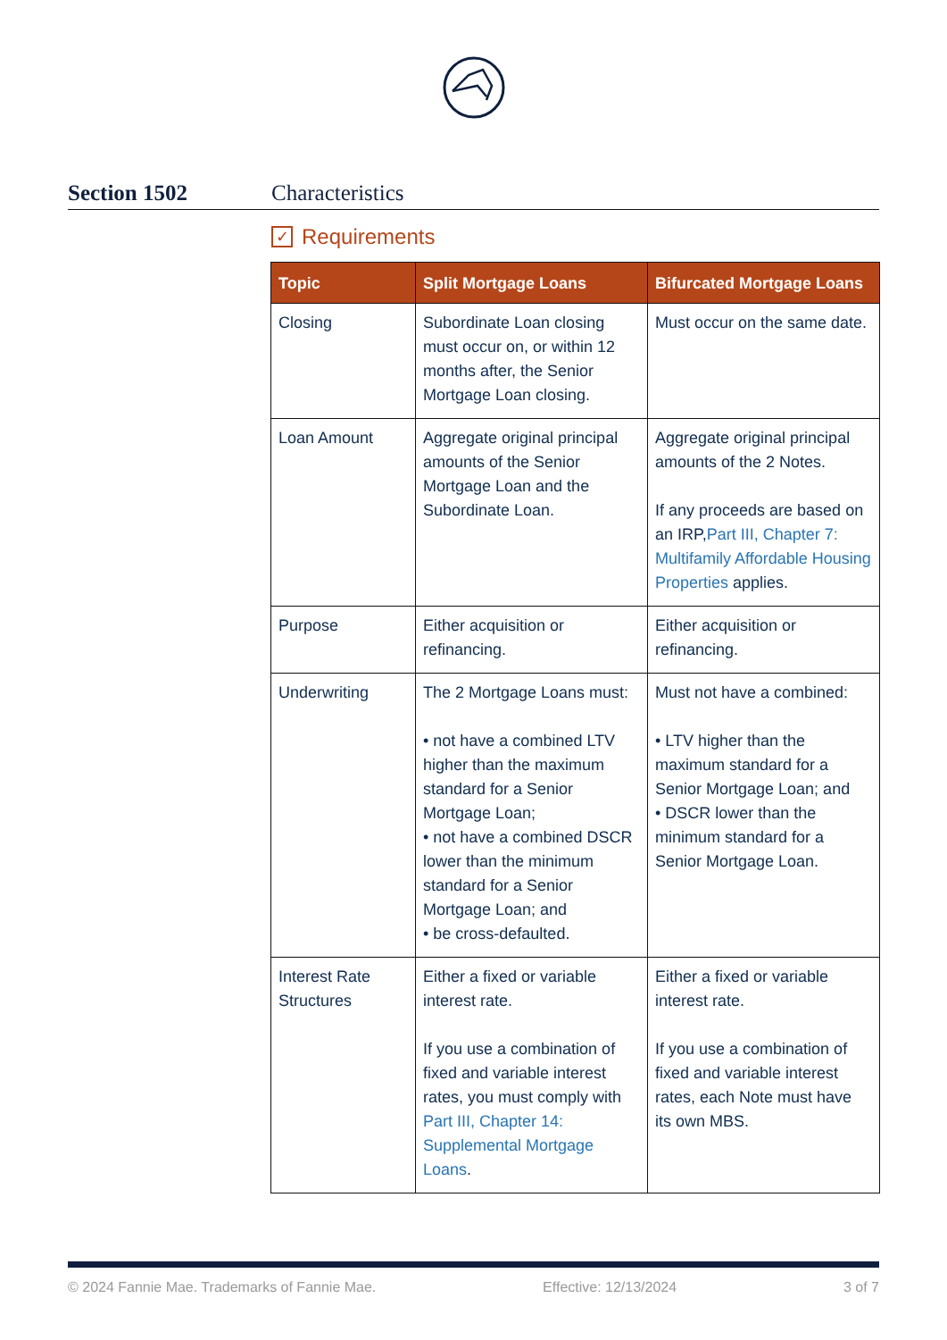Section 1502 Characteristics
✓ Requirements
| Topic | Split Mortgage Loans | Bifurcated Mortgage Loans |
| --- | --- | --- |
| Closing | Subordinate Loan closing must occur on, or within 12 months after, the Senior Mortgage Loan closing. | Must occur on the same date. |
| Loan Amount | Aggregate original principal amounts of the Senior Mortgage Loan and the Subordinate Loan. | Aggregate original principal amounts of the 2 Notes. If any proceeds are based on an IRP, Part III, Chapter 7: Multifamily Affordable Housing Properties applies. |
| Purpose | Either acquisition or refinancing. | Either acquisition or refinancing. |
| Underwriting | The 2 Mortgage Loans must: • not have a combined LTV higher than the maximum standard for a Senior Mortgage Loan; • not have a combined DSCR lower than the minimum standard for a Senior Mortgage Loan; and • be cross-defaulted. | Must not have a combined: • LTV higher than the maximum standard for a Senior Mortgage Loan; and • DSCR lower than the minimum standard for a Senior Mortgage Loan. |
| Interest Rate Structures | Either a fixed or variable interest rate. If you use a combination of fixed and variable interest rates, you must comply with Part III, Chapter 14: Supplemental Mortgage Loans . | Either a fixed or variable interest rate. If you use a combination of fixed and variable interest rates, each Note must have its own MBS. |
© 2024 Fannie Mae. Trademarks of Fannie Mae. Effective: 12/13/2024 3 of 7